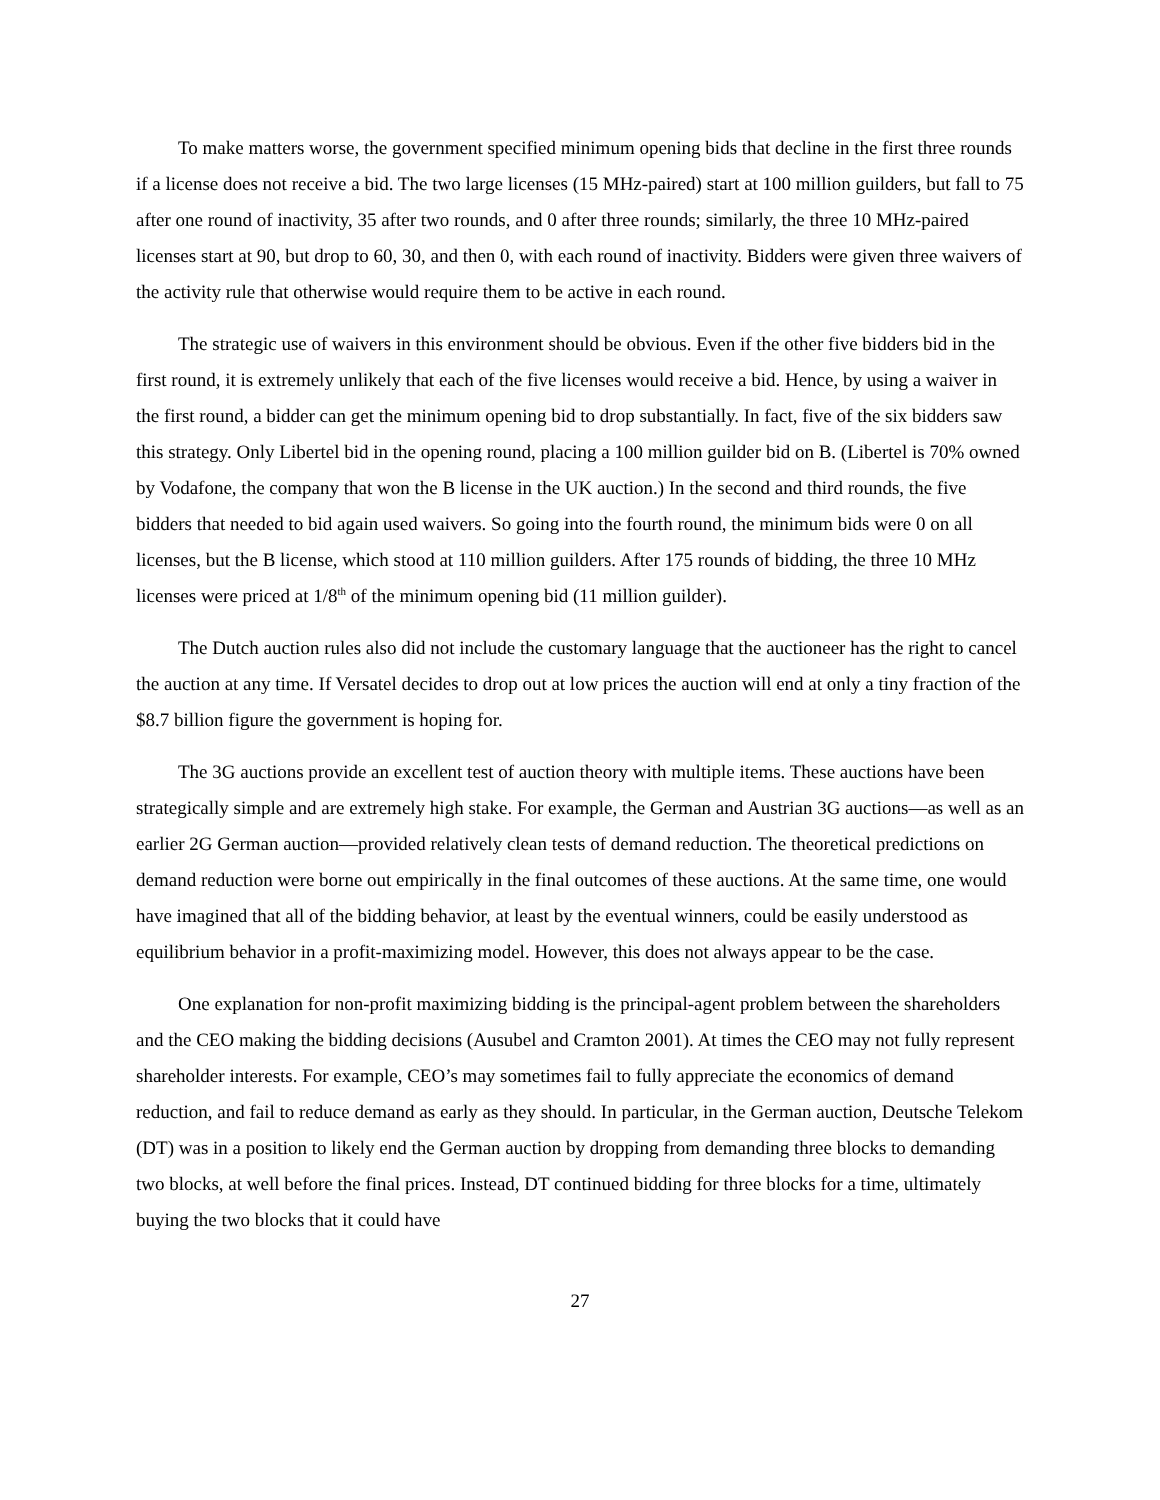To make matters worse, the government specified minimum opening bids that decline in the first three rounds if a license does not receive a bid. The two large licenses (15 MHz-paired) start at 100 million guilders, but fall to 75 after one round of inactivity, 35 after two rounds, and 0 after three rounds; similarly, the three 10 MHz-paired licenses start at 90, but drop to 60, 30, and then 0, with each round of inactivity. Bidders were given three waivers of the activity rule that otherwise would require them to be active in each round.
The strategic use of waivers in this environment should be obvious. Even if the other five bidders bid in the first round, it is extremely unlikely that each of the five licenses would receive a bid. Hence, by using a waiver in the first round, a bidder can get the minimum opening bid to drop substantially. In fact, five of the six bidders saw this strategy. Only Libertel bid in the opening round, placing a 100 million guilder bid on B. (Libertel is 70% owned by Vodafone, the company that won the B license in the UK auction.) In the second and third rounds, the five bidders that needed to bid again used waivers. So going into the fourth round, the minimum bids were 0 on all licenses, but the B license, which stood at 110 million guilders. After 175 rounds of bidding, the three 10 MHz licenses were priced at 1/8<sup>th</sup> of the minimum opening bid (11 million guilder).
The Dutch auction rules also did not include the customary language that the auctioneer has the right to cancel the auction at any time. If Versatel decides to drop out at low prices the auction will end at only a tiny fraction of the $8.7 billion figure the government is hoping for.
The 3G auctions provide an excellent test of auction theory with multiple items. These auctions have been strategically simple and are extremely high stake. For example, the German and Austrian 3G auctions—as well as an earlier 2G German auction—provided relatively clean tests of demand reduction. The theoretical predictions on demand reduction were borne out empirically in the final outcomes of these auctions. At the same time, one would have imagined that all of the bidding behavior, at least by the eventual winners, could be easily understood as equilibrium behavior in a profit-maximizing model. However, this does not always appear to be the case.
One explanation for non-profit maximizing bidding is the principal-agent problem between the shareholders and the CEO making the bidding decisions (Ausubel and Cramton 2001). At times the CEO may not fully represent shareholder interests. For example, CEO’s may sometimes fail to fully appreciate the economics of demand reduction, and fail to reduce demand as early as they should. In particular, in the German auction, Deutsche Telekom (DT) was in a position to likely end the German auction by dropping from demanding three blocks to demanding two blocks, at well before the final prices. Instead, DT continued bidding for three blocks for a time, ultimately buying the two blocks that it could have
27